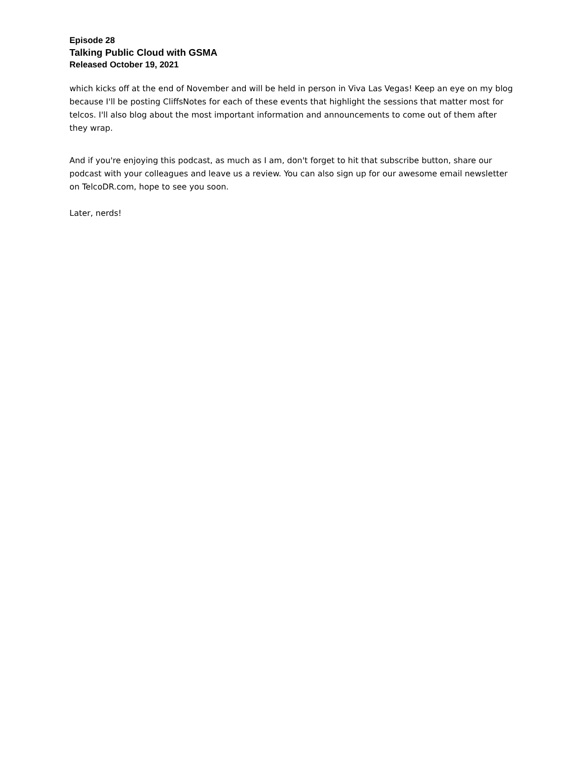Episode 28
Talking Public Cloud with GSMA
Released October 19, 2021
which kicks off at the end of November and will be held in person in Viva Las Vegas! Keep an eye on my blog because I'll be posting CliffsNotes for each of these events that highlight the sessions that matter most for telcos. I'll also blog about the most important information and announcements to come out of them after they wrap.
And if you're enjoying this podcast, as much as I am, don't forget to hit that subscribe button, share our podcast with your colleagues and leave us a review. You can also sign up for our awesome email newsletter on TelcoDR.com, hope to see you soon.
Later, nerds!